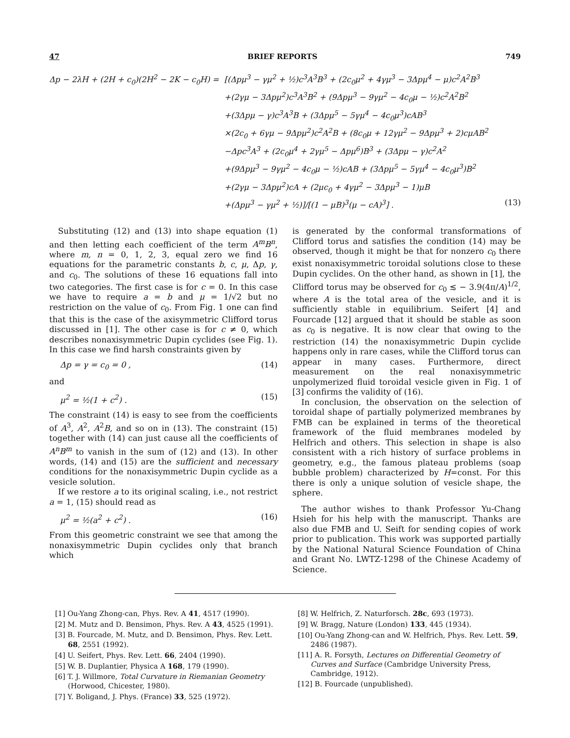47 BRIEF REPORTS 749
Δp − 2λH + (2H + c<sub>0</sub>)(2H<sup>2</sup> − 2K − c<sub>0</sub>H) =
[(Δpμ<sup>3</sup> − γμ<sup>2</sup> + ½)c<sup>3</sup>A<sup>3</sup>B<sup>3</sup> + (2c<sub>0</sub>μ<sup>2</sup> + 4γμ<sup>3</sup> − 3Δpμ<sup>4</sup> − μ)c<sup>2</sup>A<sup>2</sup>B<sup>3</sup>
+(2γμ − 3Δpμ<sup>2</sup>)c<sup>3</sup>A<sup>3</sup>B<sup>2</sup> + (9Δpμ<sup>3</sup> − 9γμ<sup>2</sup> − 4c<sub>0</sub>μ − ½)c<sup>2</sup>A<sup>2</sup>B<sup>2</sup>
+(3Δpμ − γ)c<sup>3</sup>A<sup>3</sup>B + (3Δpμ<sup>5</sup> − 5γμ<sup>4</sup> − 4c<sub>0</sub>μ<sup>3</sup>)cAB<sup>3</sup>
×(2c<sub>0</sub> + 6γμ − 9Δpμ<sup>2</sup>)c<sup>2</sup>A<sup>2</sup>B + (8c<sub>0</sub>μ + 12γμ<sup>2</sup> − 9Δpμ<sup>3</sup> + 2)cμAB<sup>2</sup>
−Δpc<sup>3</sup>A<sup>3</sup> + (2c<sub>0</sub>μ<sup>4</sup> + 2γμ<sup>5</sup> − Δpμ<sup>6</sup>)B<sup>3</sup> + (3Δpμ − γ)c<sup>2</sup>A<sup>2</sup>
+(9Δpμ<sup>3</sup> − 9γμ<sup>2</sup> − 4c<sub>0</sub>μ − ½)cAB + (3Δpμ<sup>5</sup> − 5γμ<sup>4</sup> − 4c<sub>0</sub>μ<sup>3</sup>)B<sup>2</sup>
+(2γμ − 3Δpμ<sup>2</sup>)cA + (2μc<sub>0</sub> + 4γμ<sup>2</sup> − 3Δpμ<sup>3</sup> − 1)μB
+(Δpμ<sup>3</sup> − γμ<sup>2</sup> + ½)]/[(1 − μB)<sup>3</sup>(μ − cA)<sup>3</sup>] . (13)
Substituting (12) and (13) into shape equation (1) and then letting each coefficient of the term A<sup>m</sup>B<sup>n</sup>, where m, n = 0, 1, 2, 3, equal zero we find 16 equations for the parametric constants b, c, μ, Δp, γ, and c<sub>0</sub>. The solutions of these 16 equations fall into two categories. The first case is for c = 0. In this case we have to require a = b and μ = 1/√2 but no restriction on the value of c<sub>0</sub>. From Fig. 1 one can find that this is the case of the axisymmetric Clifford torus discussed in [1]. The other case is for c ≠ 0, which describes nonaxisymmetric Dupin cyclides (see Fig. 1). In this case we find harsh constraints given by
Δp = γ = c<sub>0</sub> = 0 , (14)
and
μ<sup>2</sup> = ½(1 + c<sup>2</sup>) . (15)
The constraint (14) is easy to see from the coefficients of A<sup>3</sup>, A<sup>2</sup>, A<sup>2</sup>B, and so on in (13). The constraint (15) together with (14) can just cause all the coefficients of A<sup>n</sup>B<sup>m</sup> to vanish in the sum of (12) and (13). In other words, (14) and (15) are the sufficient and necessary conditions for the nonaxisymmetric Dupin cyclide as a vesicle solution.
If we restore a to its original scaling, i.e., not restrict a = 1, (15) should read as
μ<sup>2</sup> = ½(a<sup>2</sup> + c<sup>2</sup>) . (16)
From this geometric constraint we see that among the nonaxisymmetric Dupin cyclides only that branch which
is generated by the conformal transformations of Clifford torus and satisfies the condition (14) may be observed, though it might be that for nonzero c<sub>0</sub> there exist nonaxisymmetric toroidal solutions close to these Dupin cyclides. On the other hand, as shown in [1], the Clifford torus may be observed for c<sub>0</sub> ≲ − 3.9(4π/A)<sup>1/2</sup>, where A is the total area of the vesicle, and it is sufficiently stable in equilibrium. Seifert [4] and Fourcade [12] argued that it should be stable as soon as c<sub>0</sub> is negative. It is now clear that owing to the restriction (14) the nonaxisymmetric Dupin cyclide happens only in rare cases, while the Clifford torus can appear in many cases. Furthermore, direct measurement on the real nonaxisymmetric unpolymerized fluid toroidal vesicle given in Fig. 1 of [3] confirms the validity of (16).
In conclusion, the observation on the selection of toroidal shape of partially polymerized membranes by FMB can be explained in terms of the theoretical framework of the fluid membranes modeled by Helfrich and others. This selection in shape is also consistent with a rich history of surface problems in geometry, e.g., the famous plateau problems (soap bubble problem) characterized by H=const. For this there is only a unique solution of vesicle shape, the sphere.
The author wishes to thank Professor Yu-Chang Hsieh for his help with the manuscript. Thanks are also due FMB and U. Seift for sending copies of work prior to publication. This work was supported partially by the National Natural Science Foundation of China and Grant No. LWTZ-1298 of the Chinese Academy of Science.
[1] Ou-Yang Zhong-can, Phys. Rev. A 41, 4517 (1990).
[2] M. Mutz and D. Bensimon, Phys. Rev. A 43, 4525 (1991).
[3] B. Fourcade, M. Mutz, and D. Bensimon, Phys. Rev. Lett. 68, 2551 (1992).
[4] U. Seifert, Phys. Rev. Lett. 66, 2404 (1990).
[5] W. B. Duplantier, Physica A 168, 179 (1990).
[6] T. J. Willmore, Total Curvature in Riemanian Geometry (Horwood, Chicester, 1980).
[7] Y. Boligand, J. Phys. (France) 33, 525 (1972).
[8] W. Helfrich, Z. Naturforsch. 28c, 693 (1973).
[9] W. Bragg, Nature (London) 133, 445 (1934).
[10] Ou-Yang Zhong-can and W. Helfrich, Phys. Rev. Lett. 59, 2486 (1987).
[11] A. R. Forsyth, Lectures on Differential Geometry of Curves and Surface (Cambridge University Press, Cambridge, 1912).
[12] B. Fourcade (unpublished).